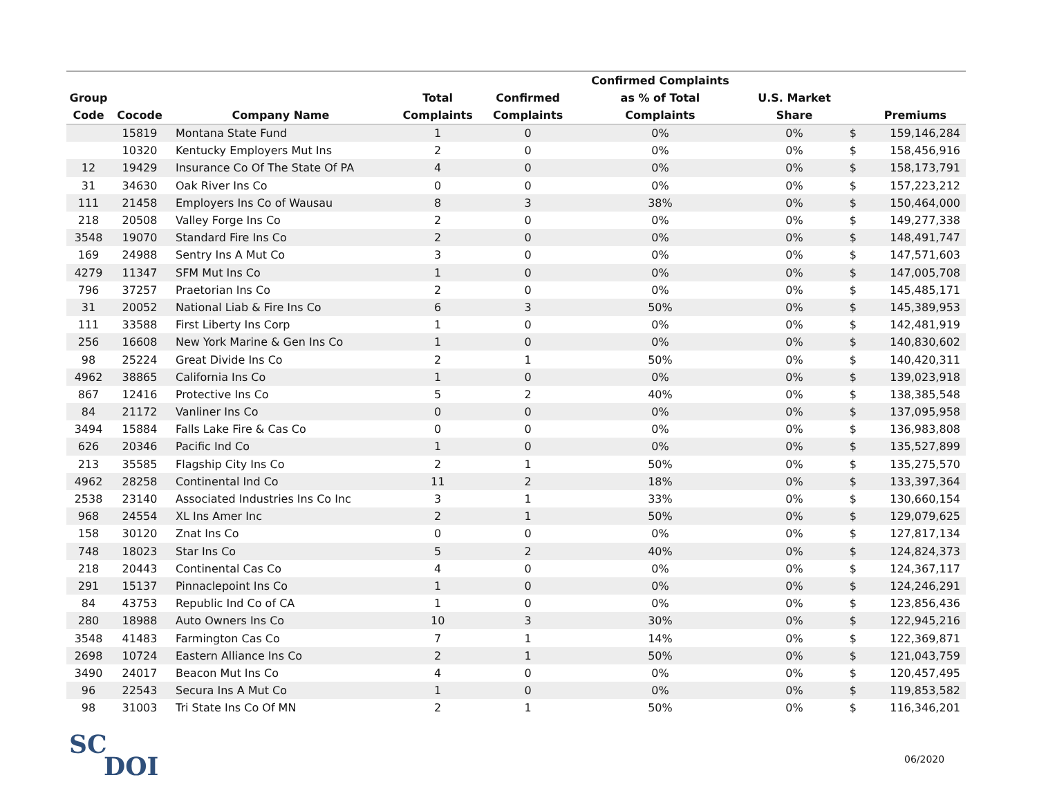| Group Code | Cocode | Company Name | Total Complaints | Confirmed Complaints | Confirmed Complaints as % of Total Complaints | U.S. Market Share | | Premiums |
| --- | --- | --- | --- | --- | --- | --- | --- | --- |
| | 15819 | Montana State Fund | 1 | 0 | 0% | 0% | $ | 159,146,284 |
| | 10320 | Kentucky Employers Mut Ins | 2 | 0 | 0% | 0% | $ | 158,456,916 |
| 12 | 19429 | Insurance Co Of The State Of PA | 4 | 0 | 0% | 0% | $ | 158,173,791 |
| 31 | 34630 | Oak River Ins Co | 0 | 0 | 0% | 0% | $ | 157,223,212 |
| 111 | 21458 | Employers Ins Co of Wausau | 8 | 3 | 38% | 0% | $ | 150,464,000 |
| 218 | 20508 | Valley Forge Ins Co | 2 | 0 | 0% | 0% | $ | 149,277,338 |
| 3548 | 19070 | Standard Fire Ins Co | 2 | 0 | 0% | 0% | $ | 148,491,747 |
| 169 | 24988 | Sentry Ins A Mut Co | 3 | 0 | 0% | 0% | $ | 147,571,603 |
| 4279 | 11347 | SFM Mut Ins Co | 1 | 0 | 0% | 0% | $ | 147,005,708 |
| 796 | 37257 | Praetorian Ins Co | 2 | 0 | 0% | 0% | $ | 145,485,171 |
| 31 | 20052 | National Liab & Fire Ins Co | 6 | 3 | 50% | 0% | $ | 145,389,953 |
| 111 | 33588 | First Liberty Ins Corp | 1 | 0 | 0% | 0% | $ | 142,481,919 |
| 256 | 16608 | New York Marine & Gen Ins Co | 1 | 0 | 0% | 0% | $ | 140,830,602 |
| 98 | 25224 | Great Divide Ins Co | 2 | 1 | 50% | 0% | $ | 140,420,311 |
| 4962 | 38865 | California Ins Co | 1 | 0 | 0% | 0% | $ | 139,023,918 |
| 867 | 12416 | Protective Ins Co | 5 | 2 | 40% | 0% | $ | 138,385,548 |
| 84 | 21172 | Vanliner Ins Co | 0 | 0 | 0% | 0% | $ | 137,095,958 |
| 3494 | 15884 | Falls Lake Fire & Cas Co | 0 | 0 | 0% | 0% | $ | 136,983,808 |
| 626 | 20346 | Pacific Ind Co | 1 | 0 | 0% | 0% | $ | 135,527,899 |
| 213 | 35585 | Flagship City Ins Co | 2 | 1 | 50% | 0% | $ | 135,275,570 |
| 4962 | 28258 | Continental Ind Co | 11 | 2 | 18% | 0% | $ | 133,397,364 |
| 2538 | 23140 | Associated Industries Ins Co Inc | 3 | 1 | 33% | 0% | $ | 130,660,154 |
| 968 | 24554 | XL Ins Amer Inc | 2 | 1 | 50% | 0% | $ | 129,079,625 |
| 158 | 30120 | Znat Ins Co | 0 | 0 | 0% | 0% | $ | 127,817,134 |
| 748 | 18023 | Star Ins Co | 5 | 2 | 40% | 0% | $ | 124,824,373 |
| 218 | 20443 | Continental Cas Co | 4 | 0 | 0% | 0% | $ | 124,367,117 |
| 291 | 15137 | Pinnaclepoint Ins Co | 1 | 0 | 0% | 0% | $ | 124,246,291 |
| 84 | 43753 | Republic Ind Co of CA | 1 | 0 | 0% | 0% | $ | 123,856,436 |
| 280 | 18988 | Auto Owners Ins Co | 10 | 3 | 30% | 0% | $ | 122,945,216 |
| 3548 | 41483 | Farmington Cas Co | 7 | 1 | 14% | 0% | $ | 122,369,871 |
| 2698 | 10724 | Eastern Alliance Ins Co | 2 | 1 | 50% | 0% | $ | 121,043,759 |
| 3490 | 24017 | Beacon Mut Ins Co | 4 | 0 | 0% | 0% | $ | 120,457,495 |
| 96 | 22543 | Secura Ins A Mut Co | 1 | 0 | 0% | 0% | $ | 119,853,582 |
| 98 | 31003 | Tri State Ins Co Of MN | 2 | 1 | 50% | 0% | $ | 116,346,201 |
SC
DOI
06/2020